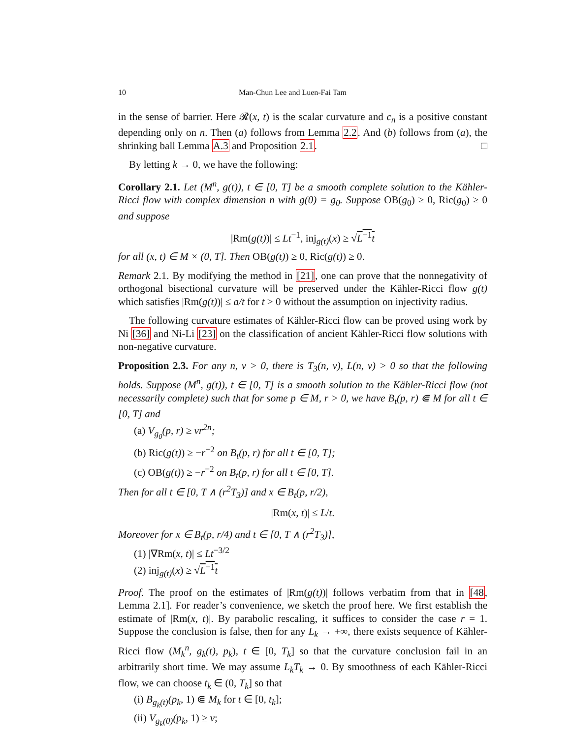10 Man-Chun Lee and Luen-Fai Tam
in the sense of barrier. Here 𝓡(x, t) is the scalar curvature and c<sub>n</sub> is a positive constant depending only on n. Then (a) follows from Lemma 2.2. And (b) follows from (a), the shrinking ball Lemma A.3 and Proposition 2.1. □
By letting k → 0, we have the following:
Corollary 2.1. Let (M<sup>n</sup>, g(t)), t ∈ [0, T] be a smooth complete solution to the Kähler-Ricci flow with complex dimension n with g(0) = g<sub>0</sub>. Suppose OB(g<sub>0</sub>) ≥ 0, Ric(g<sub>0</sub>) ≥ 0 and suppose
|Rm(g(t))| ≤ Lt<sup>−1</sup>, inj<sub>g(t)</sub>(x) ≥ √L<sup>−1</sup>t
for all (x, t) ∈ M × (0, T]. Then OB(g(t)) ≥ 0, Ric(g(t)) ≥ 0.
Remark 2.1. By modifying the method in [21], one can prove that the nonnegativity of orthogonal bisectional curvature will be preserved under the Kähler-Ricci flow g(t) which satisfies |Rm(g(t))| ≤ a/t for t > 0 without the assumption on injectivity radius.
The following curvature estimates of Kähler-Ricci flow can be proved using work by Ni [36] and Ni-Li [23] on the classification of ancient Kähler-Ricci flow solutions with non-negative curvature.
Proposition 2.3. For any n, v > 0, there is T<sub>3</sub>(n, v), L(n, v) > 0 so that the following holds. Suppose (M<sup>n</sup>, g(t)), t ∈ [0, T] is a smooth solution to the Kähler-Ricci flow (not necessarily complete) such that for some p ∈ M, r > 0, we have B<sub>t</sub>(p, r) ⋐ M for all t ∈ [0, T] and
(a) V<sub>g<sub>0</sub></sub>(p, r) ≥ vr<sup>2n</sup>;
(b) Ric(g(t)) ≥ −r<sup>−2</sup> on B<sub>t</sub>(p, r) for all t ∈ [0, T];
(c) OB(g(t)) ≥ −r<sup>−2</sup> on B<sub>t</sub>(p, r) for all t ∈ [0, T].
Then for all t ∈ [0, T ∧ (r<sup>2</sup>T<sub>3</sub>)] and x ∈ B<sub>t</sub>(p, r/2),
|Rm(x, t)| ≤ L/t.
Moreover for x ∈ B<sub>t</sub>(p, r/4) and t ∈ [0, T ∧ (r<sup>2</sup>T<sub>3</sub>)],
(1) |∇Rm(x, t)| ≤ Lt<sup>−3/2</sup>
(2) inj<sub>g(t)</sub>(x) ≥ √L<sup>−1</sup>t
Proof. The proof on the estimates of |Rm(g(t))| follows verbatim from that in [48, Lemma 2.1]. For reader’s convenience, we sketch the proof here. We first establish the estimate of |Rm(x, t)|. By parabolic rescaling, it suffices to consider the case r = 1. Suppose the conclusion is false, then for any L<sub>k</sub> → +∞, there exists sequence of Kähler-Ricci flow (M<sub>k</sub><sup>n</sup>, g<sub>k</sub>(t), p<sub>k</sub>), t ∈ [0, T<sub>k</sub>] so that the curvature conclusion fail in an arbitrarily short time. We may assume L<sub>k</sub>T<sub>k</sub> → 0. By smoothness of each Kähler-Ricci flow, we can choose t<sub>k</sub> ∈ (0, T<sub>k</sub>] so that
(i) B<sub>g<sub>k</sub>(t)</sub>(p<sub>k</sub>, 1) ⋐ M<sub>k</sub> for t ∈ [0, t<sub>k</sub>];
(ii) V<sub>g<sub>k</sub>(0)</sub>(p<sub>k</sub>, 1) ≥ v;